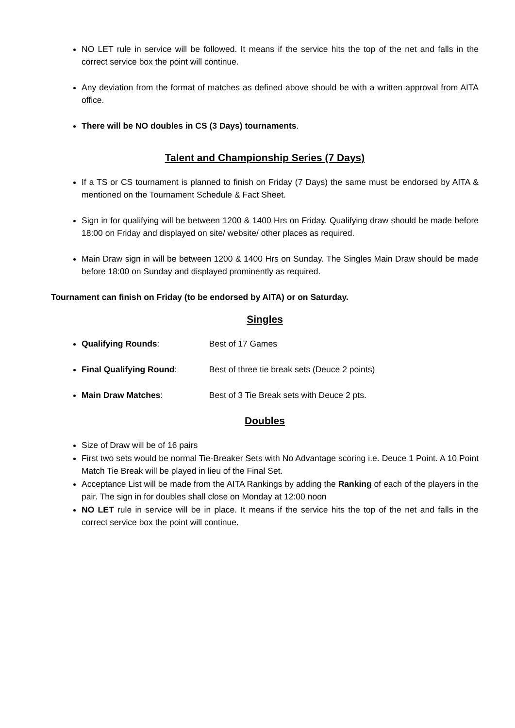NO LET rule in service will be followed. It means if the service hits the top of the net and falls in the correct service box the point will continue.
Any deviation from the format of matches as defined above should be with a written approval from AITA office.
There will be NO doubles in CS (3 Days) tournaments.
Talent and Championship Series (7 Days)
If a TS or CS tournament is planned to finish on Friday (7 Days) the same must be endorsed by AITA & mentioned on the Tournament Schedule & Fact Sheet.
Sign in for qualifying will be between 1200 & 1400 Hrs on Friday. Qualifying draw should be made before 18:00 on Friday and displayed on site/ website/ other places as required.
Main Draw sign in will be between 1200 & 1400 Hrs on Sunday. The Singles Main Draw should be made before 18:00 on Sunday and displayed prominently as required.
Tournament can finish on Friday (to be endorsed by AITA) or on Saturday.
Singles
Qualifying Rounds: Best of 17 Games
Final Qualifying Round: Best of three tie break sets (Deuce 2 points)
Main Draw Matches: Best of 3 Tie Break sets with Deuce 2 pts.
Doubles
Size of Draw will be of 16 pairs
First two sets would be normal Tie-Breaker Sets with No Advantage scoring i.e. Deuce 1 Point. A 10 Point Match Tie Break will be played in lieu of the Final Set.
Acceptance List will be made from the AITA Rankings by adding the Ranking of each of the players in the pair. The sign in for doubles shall close on Monday at 12:00 noon
NO LET rule in service will be in place. It means if the service hits the top of the net and falls in the correct service box the point will continue.